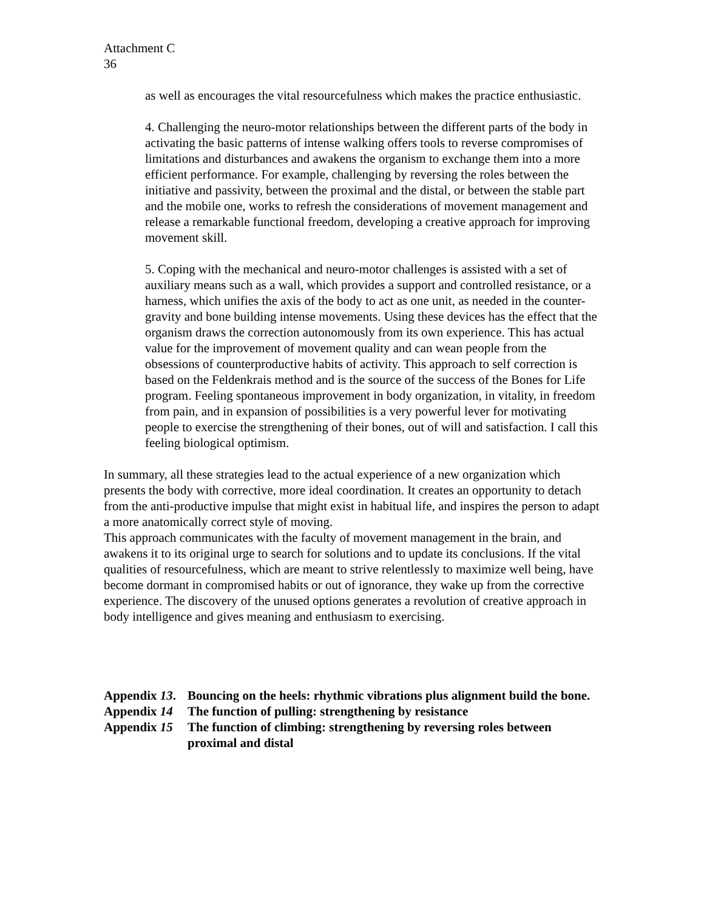Attachment C
36
as well as encourages the vital resourcefulness which makes the practice enthusiastic.
4. Challenging the neuro-motor relationships between the different parts of the body in activating the basic patterns of intense walking offers tools to reverse compromises of limitations and disturbances and awakens the organism to exchange them into a more efficient performance. For example, challenging by reversing the roles between the initiative and passivity, between the proximal and the distal, or between the stable part and the mobile one, works to refresh the considerations of movement management and release a remarkable functional freedom, developing a creative approach for improving movement skill.
5. Coping with the mechanical and neuro-motor challenges is assisted with a set of auxiliary means such as a wall, which provides a support and controlled resistance, or a harness, which unifies the axis of the body to act as one unit, as needed in the counter-gravity and bone building intense movements. Using these devices has the effect that the organism draws the correction autonomously from its own experience. This has actual value for the improvement of movement quality and can wean people from the obsessions of counterproductive habits of activity. This approach to self correction is based on the Feldenkrais method and is the source of the success of the Bones for Life program. Feeling spontaneous improvement in body organization, in vitality, in freedom from pain, and in expansion of possibilities is a very powerful lever for motivating people to exercise the strengthening of their bones, out of will and satisfaction. I call this feeling biological optimism.
In summary, all these strategies lead to the actual experience of a new organization which presents the body with corrective, more ideal coordination. It creates an opportunity to detach from the anti-productive impulse that might exist in habitual life, and inspires the person to adapt a more anatomically correct style of moving.
This approach communicates with the faculty of movement management in the brain, and awakens it to its original urge to search for solutions and to update its conclusions. If the vital qualities of resourcefulness, which are meant to strive relentlessly to maximize well being, have become dormant in compromised habits or out of ignorance, they wake up from the corrective experience. The discovery of the unused options generates a revolution of creative approach in body intelligence and gives meaning and enthusiasm to exercising.
Appendix 13. Bouncing on the heels: rhythmic vibrations plus alignment build the bone.
Appendix 14 The function of pulling: strengthening by resistance
Appendix 15 The function of climbing: strengthening by reversing roles between proximal and distal